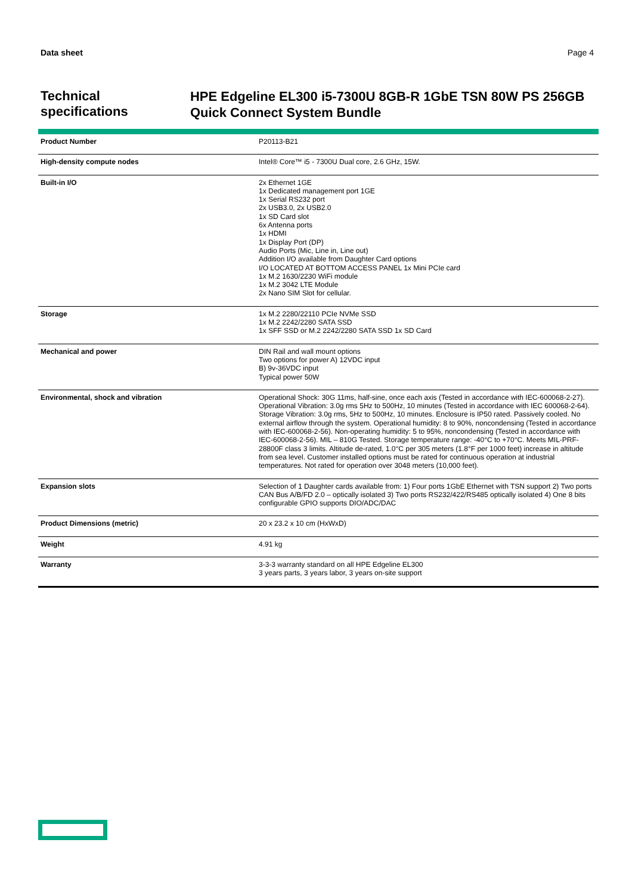Data sheet Page 4
Technical specifications
HPE Edgeline EL300 i5-7300U 8GB-R 1GbE TSN 80W PS 256GB Quick Connect System Bundle
| Product Number | P20113-B21 |
| High-density compute nodes | Intel® Core™ i5 - 7300U Dual core, 2.6 GHz, 15W. |
| Built-in I/O | 2x Ethernet 1GE 1x Dedicated management port 1GE 1x Serial RS232 port 2x USB3.0, 2x USB2.0 1x SD Card slot 6x Antenna ports 1x HDMI 1x Display Port (DP) Audio Ports (Mic, Line in, Line out) Addition I/O available from Daughter Card options I/O LOCATED AT BOTTOM ACCESS PANEL 1x Mini PCIe card 1x M.2 1630/2230 WiFi module 1x M.2 3042 LTE Module 2x Nano SIM Slot for cellular. |
| Storage | 1x M.2 2280/22110 PCIe NVMe SSD 1x M.2 2242/2280 SATA SSD 1x SFF SSD or M.2 2242/2280 SATA SSD 1x SD Card |
| Mechanical and power | DIN Rail and wall mount options Two options for power A) 12VDC input B) 9v-36VDC input Typical power 50W |
| Environmental, shock and vibration | Operational Shock: 30G 11ms, half-sine, once each axis (Tested in accordance with IEC-600068-2-27). Operational Vibration: 3.0g rms 5Hz to 500Hz, 10 minutes (Tested in accordance with IEC 600068-2-64). Storage Vibration: 3.0g rms, 5Hz to 500Hz, 10 minutes. Enclosure is IP50 rated. Passively cooled. No external airflow through the system. Operational humidity: 8 to 90%, noncondensing (Tested in accordance with IEC-600068-2-56). Non-operating humidity: 5 to 95%, noncondensing (Tested in accordance with IEC-600068-2-56). MIL – 810G Tested. Storage temperature range: -40°C to +70°C. Meets MIL-PRF-28800F class 3 limits. Altitude de-rated, 1.0°C per 305 meters (1.8°F per 1000 feet) increase in altitude from sea level. Customer installed options must be rated for continuous operation at industrial temperatures. Not rated for operation over 3048 meters (10,000 feet). |
| Expansion slots | Selection of 1 Daughter cards available from: 1) Four ports 1GbE Ethernet with TSN support 2) Two ports CAN Bus A/B/FD 2.0 – optically isolated 3) Two ports RS232/422/RS485 optically isolated 4) One 8 bits configurable GPIO supports DIO/ADC/DAC |
| Product Dimensions (metric) | 20 x 23.2 x 10 cm (HxWxD) |
| Weight | 4.91 kg |
| Warranty | 3-3-3 warranty standard on all HPE Edgeline EL300 3 years parts, 3 years labor, 3 years on-site support |